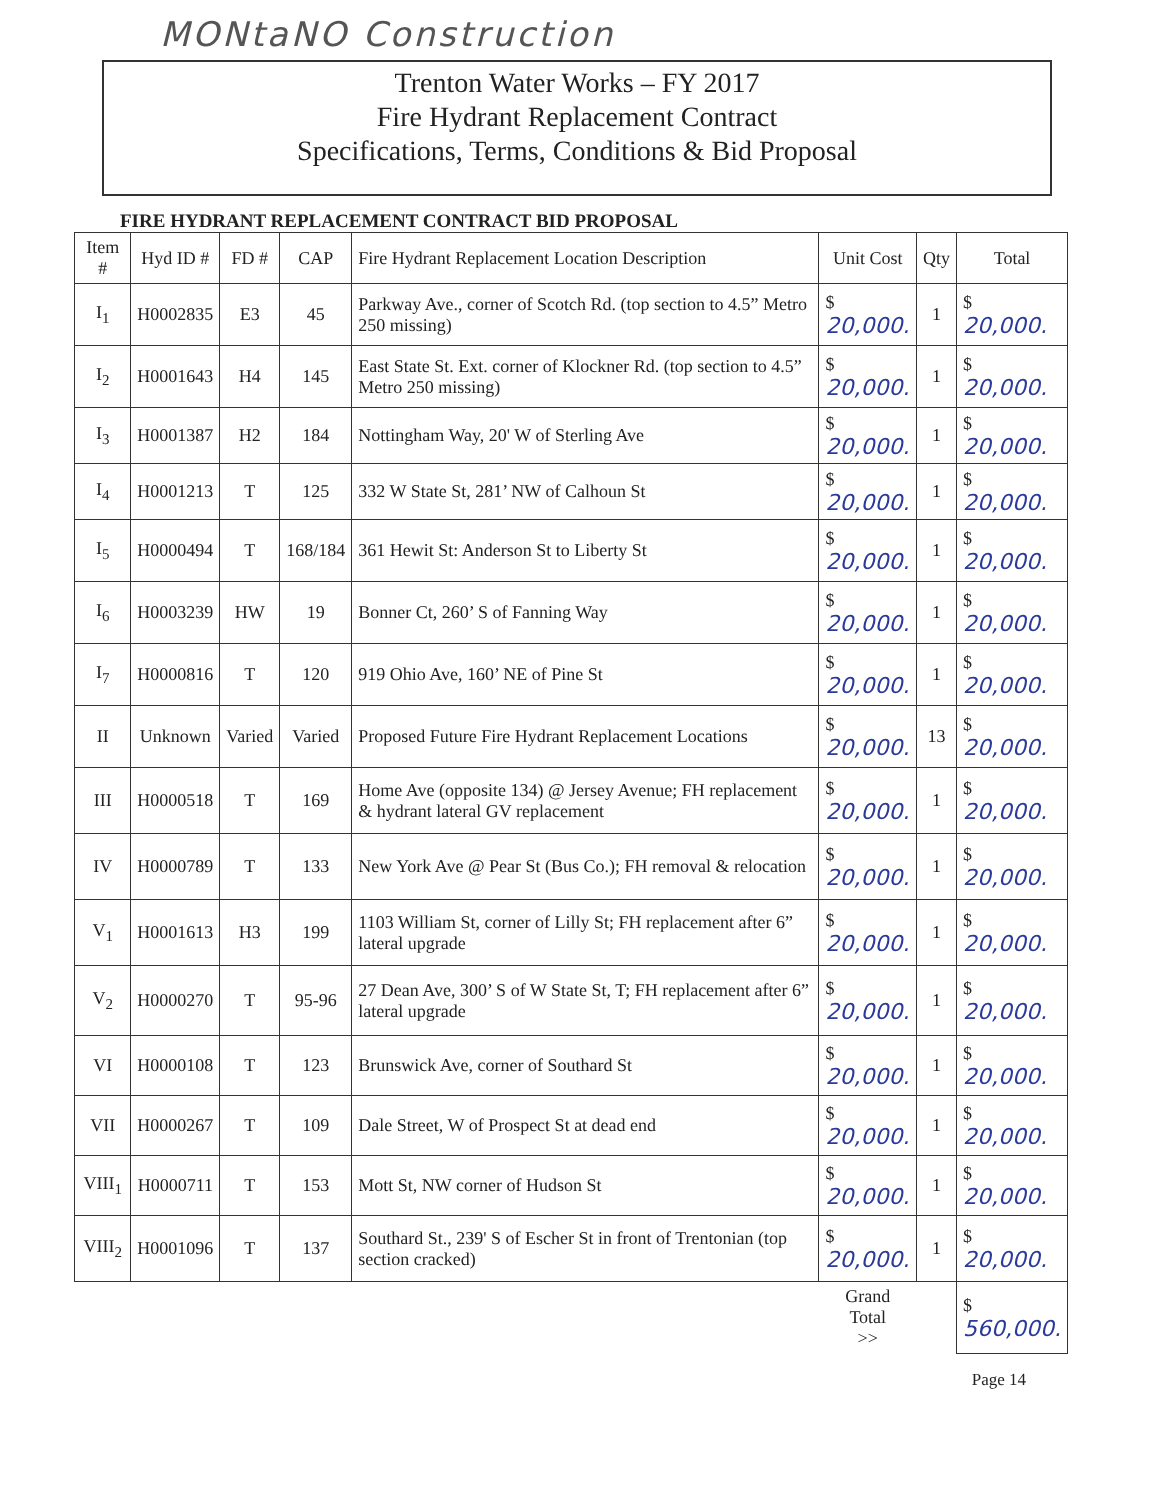MONtaNO Construction
Trenton Water Works – FY 2017
Fire Hydrant Replacement Contract
Specifications, Terms, Conditions & Bid Proposal
FIRE HYDRANT REPLACEMENT CONTRACT BID PROPOSAL
| Item # | Hyd ID # | FD # | CAP | Fire Hydrant Replacement Location Description | Unit Cost | Qty | Total |
| --- | --- | --- | --- | --- | --- | --- | --- |
| I<sub>1</sub> | H0002835 | E3 | 45 | Parkway Ave., corner of Scotch Rd. (top section to 4.5” Metro 250 missing) | $ 20,000. | 1 | $ 20,000. |
| I<sub>2</sub> | H0001643 | H4 | 145 | East State St. Ext. corner of Klockner Rd. (top section to 4.5” Metro 250 missing) | $ 20,000. | 1 | $ 20,000. |
| I<sub>3</sub> | H0001387 | H2 | 184 | Nottingham Way, 20' W of Sterling Ave | $ 20,000. | 1 | $ 20,000. |
| I<sub>4</sub> | H0001213 | T | 125 | 332 W State St, 281’ NW of Calhoun St | $ 20,000. | 1 | $ 20,000. |
| I<sub>5</sub> | H0000494 | T | 168/184 | 361 Hewit St: Anderson St to Liberty St | $ 20,000. | 1 | $ 20,000. |
| I<sub>6</sub> | H0003239 | HW | 19 | Bonner Ct, 260’ S of Fanning Way | $ 20,000. | 1 | $ 20,000. |
| I<sub>7</sub> | H0000816 | T | 120 | 919 Ohio Ave, 160’ NE of Pine St | $ 20,000. | 1 | $ 20,000. |
| II | Unknown | Varied | Varied | Proposed Future Fire Hydrant Replacement Locations | $ 20,000. | 13 | $ 20,000. |
| III | H0000518 | T | 169 | Home Ave (opposite 134) @ Jersey Avenue; FH replacement & hydrant lateral GV replacement | $ 20,000. | 1 | $ 20,000. |
| IV | H0000789 | T | 133 | New York Ave @ Pear St (Bus Co.); FH removal & relocation | $ 20,000. | 1 | $ 20,000. |
| V<sub>1</sub> | H0001613 | H3 | 199 | 1103 William St, corner of Lilly St; FH replacement after 6” lateral upgrade | $ 20,000. | 1 | $ 20,000. |
| V<sub>2</sub> | H0000270 | T | 95-96 | 27 Dean Ave, 300’ S of W State St, T; FH replacement after 6” lateral upgrade | $ 20,000. | 1 | $ 20,000. |
| VI | H0000108 | T | 123 | Brunswick Ave, corner of Southard St | $ 20,000. | 1 | $ 20,000. |
| VII | H0000267 | T | 109 | Dale Street, W of Prospect St at dead end | $ 20,000. | 1 | $ 20,000. |
| VIII<sub>1</sub> | H0000711 | T | 153 | Mott St, NW corner of Hudson St | $ 20,000. | 1 | $ 20,000. |
| VIII<sub>2</sub> | H0001096 | T | 137 | Southard St., 239' S of Escher St in front of Trentonian (top section cracked) | $ 20,000. | 1 | $ 20,000. |
| | | | | | Grand Total >> | | $ 560,000. |
Page 14